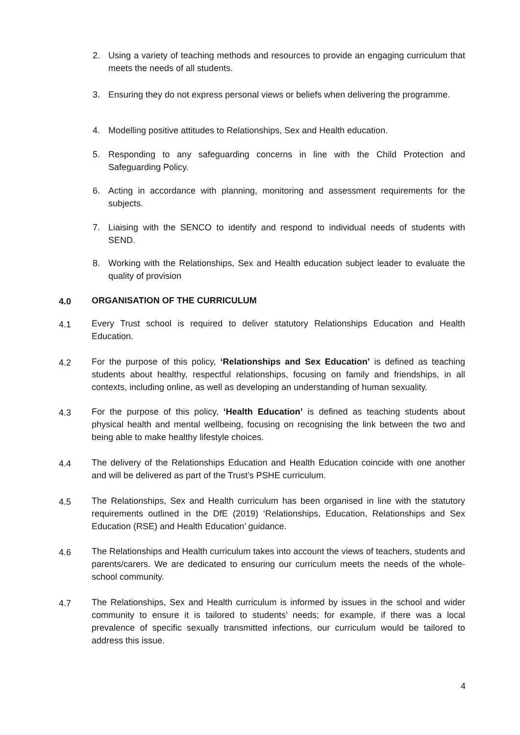2. Using a variety of teaching methods and resources to provide an engaging curriculum that meets the needs of all students.
3. Ensuring they do not express personal views or beliefs when delivering the programme.
4. Modelling positive attitudes to Relationships, Sex and Health education.
5. Responding to any safeguarding concerns in line with the Child Protection and Safeguarding Policy.
6. Acting in accordance with planning, monitoring and assessment requirements for the subjects.
7. Liaising with the SENCO to identify and respond to individual needs of students with SEND.
8. Working with the Relationships, Sex and Health education subject leader to evaluate the quality of provision
4.0 ORGANISATION OF THE CURRICULUM
4.1 Every Trust school is required to deliver statutory Relationships Education and Health Education.
4.2 For the purpose of this policy, ‘Relationships and Sex Education’ is defined as teaching students about healthy, respectful relationships, focusing on family and friendships, in all contexts, including online, as well as developing an understanding of human sexuality.
4.3 For the purpose of this policy, ‘Health Education’ is defined as teaching students about physical health and mental wellbeing, focusing on recognising the link between the two and being able to make healthy lifestyle choices.
4.4 The delivery of the Relationships Education and Health Education coincide with one another and will be delivered as part of the Trust’s PSHE curriculum.
4.5 The Relationships, Sex and Health curriculum has been organised in line with the statutory requirements outlined in the DfE (2019) ‘Relationships, Education, Relationships and Sex Education (RSE) and Health Education’ guidance.
4.6 The Relationships and Health curriculum takes into account the views of teachers, students and parents/carers. We are dedicated to ensuring our curriculum meets the needs of the whole-school community.
4.7 The Relationships, Sex and Health curriculum is informed by issues in the school and wider community to ensure it is tailored to students’ needs; for example, if there was a local prevalence of specific sexually transmitted infections, our curriculum would be tailored to address this issue.
4